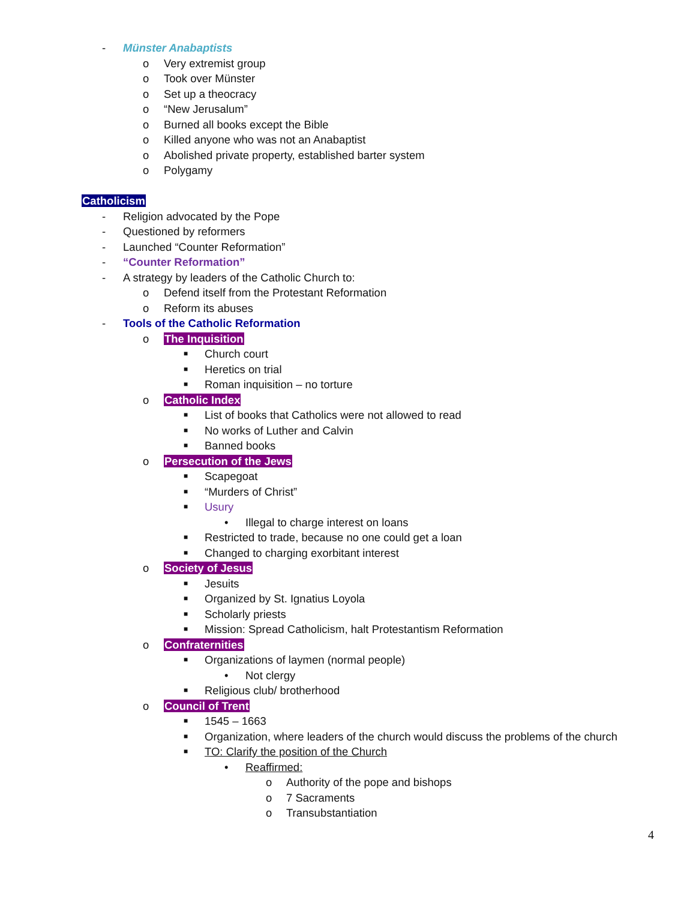- Münster Anabaptists
o Very extremist group
o Took over Münster
o Set up a theocracy
o “New Jerusalum”
o Burned all books except the Bible
o Killed anyone who was not an Anabaptist
o Abolished private property, established barter system
o Polygamy
Catholicism
- Religion advocated by the Pope
- Questioned by reformers
- Launched “Counter Reformation”
- “Counter Reformation”
- A strategy by leaders of the Catholic Church to:
o Defend itself from the Protestant Reformation
o Reform its abuses
- Tools of the Catholic Reformation
o The Inquisition
■ Church court
■ Heretics on trial
■ Roman inquisition – no torture
o Catholic Index
■ List of books that Catholics were not allowed to read
■ No works of Luther and Calvin
■ Banned books
o Persecution of the Jews
■ Scapegoat
■ “Murders of Christ”
■ Usury
• Illegal to charge interest on loans
■ Restricted to trade, because no one could get a loan
■ Changed to charging exorbitant interest
o Society of Jesus
■ Jesuits
■ Organized by St. Ignatius Loyola
■ Scholarly priests
■ Mission: Spread Catholicism, halt Protestantism Reformation
o Confraternities
■ Organizations of laymen (normal people)
• Not clergy
■ Religious club/ brotherhood
o Council of Trent
■ 1545 – 1663
■ Organization, where leaders of the church would discuss the problems of the church
■ TO: Clarify the position of the Church
• Reaffirmed:
o Authority of the pope and bishops
o 7 Sacraments
o Transubstantiation
4